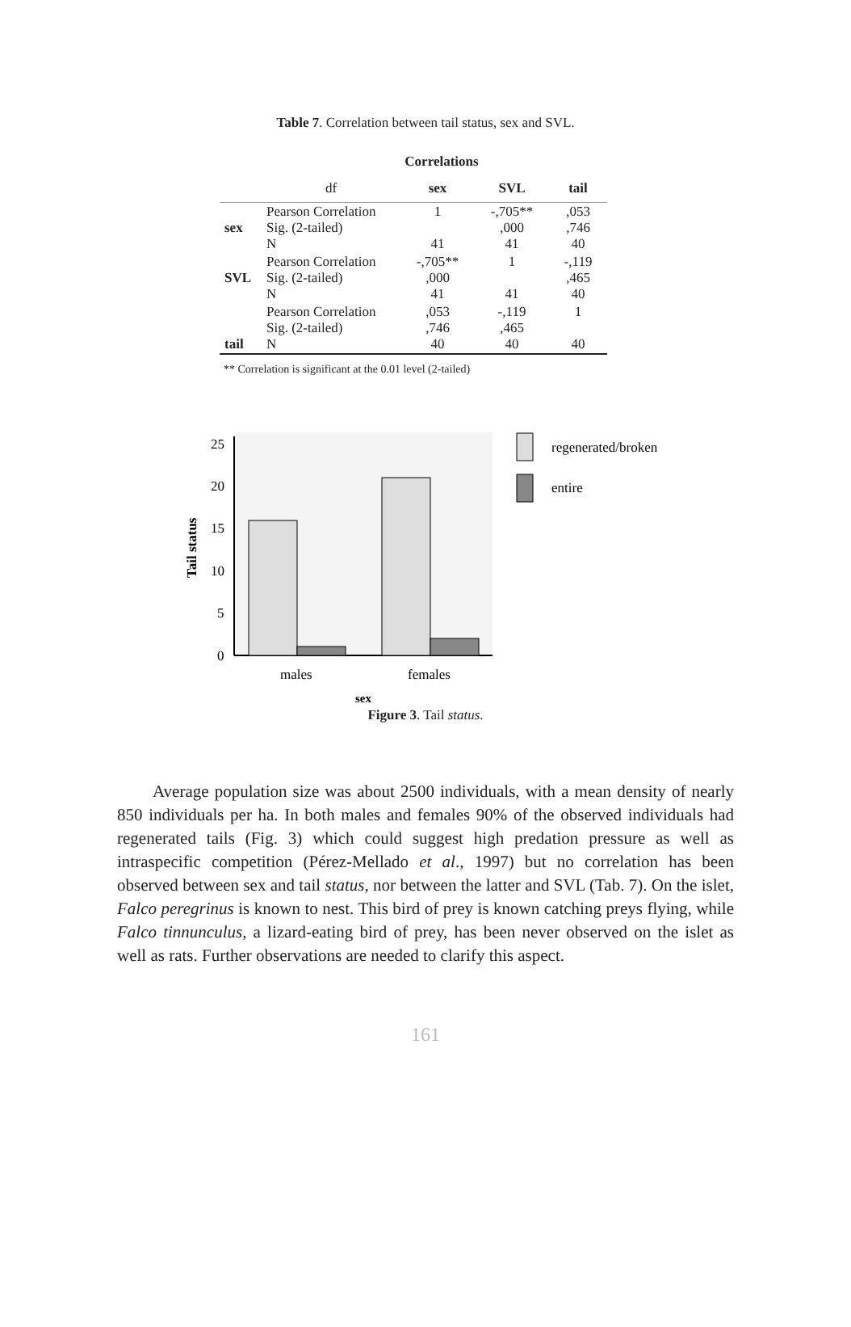Table 7. Correlation between tail status, sex and SVL.
Correlations
| | df | sex | SVL | tail |
| --- | --- | --- | --- | --- |
| sex | Pearson Correlation Sig. (2-tailed) N | 1 41 | -,705** ,000 41 | ,053 ,746 40 |
| SVL | Pearson Correlation Sig. (2-tailed) N | -,705** ,000 41 | 1 41 | -,119 ,465 40 |
| tail | Pearson Correlation Sig. (2-tailed) N | ,053 ,746 40 | -,119 ,465 40 | 1 40 |
** Correlation is significant at the 0.01 level (2-tailed)
25
20
15
10
5
0
males
females
sex
Tail status
regenerated/broken
entire
Figure 3. Tail status.
Average population size was about 2500 individuals, with a mean density of nearly 850 individuals per ha. In both males and females 90% of the observed individuals had regenerated tails (Fig. 3) which could suggest high predation pressure as well as intraspecific competition (Pérez-Mellado et al., 1997) but no correlation has been observed between sex and tail status, nor between the latter and SVL (Tab. 7). On the islet, Falco peregrinus is known to nest. This bird of prey is known catching preys flying, while Falco tinnunculus, a lizard-eating bird of prey, has been never observed on the islet as well as rats. Further observations are needed to clarify this aspect.
161